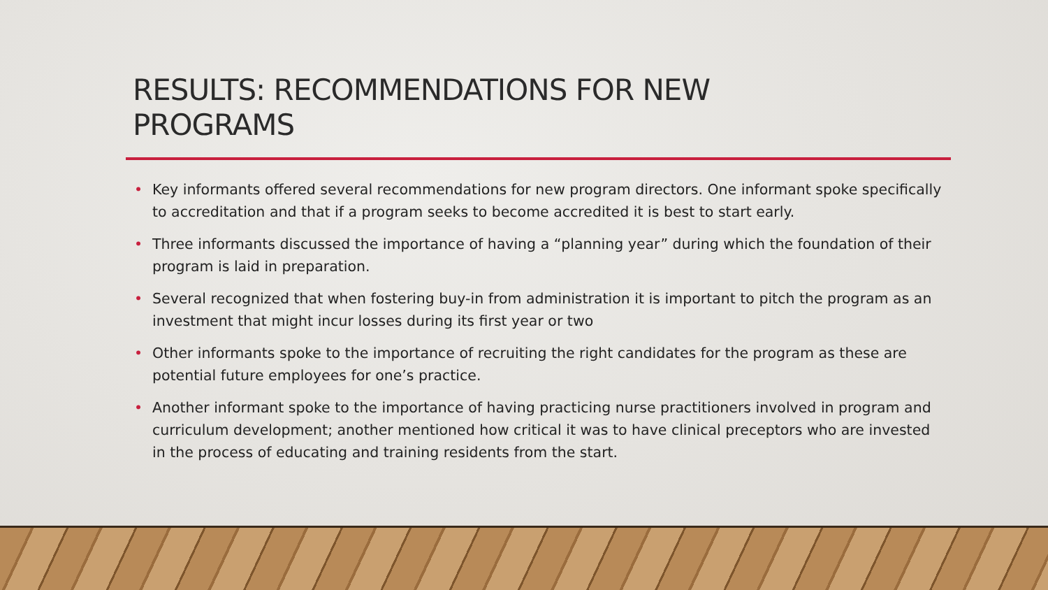RESULTS: RECOMMENDATIONS FOR NEW
PROGRAMS
• Key informants offered several recommendations for new program directors. One informant spoke specifically to accreditation and that if a program seeks to become accredited it is best to start early.
• Three informants discussed the importance of having a “planning year” during which the foundation of their program is laid in preparation.
• Several recognized that when fostering buy-in from administration it is important to pitch the program as an investment that might incur losses during its first year or two
• Other informants spoke to the importance of recruiting the right candidates for the program as these are potential future employees for one’s practice.
• Another informant spoke to the importance of having practicing nurse practitioners involved in program and curriculum development; another mentioned how critical it was to have clinical preceptors who are invested in the process of educating and training residents from the start.